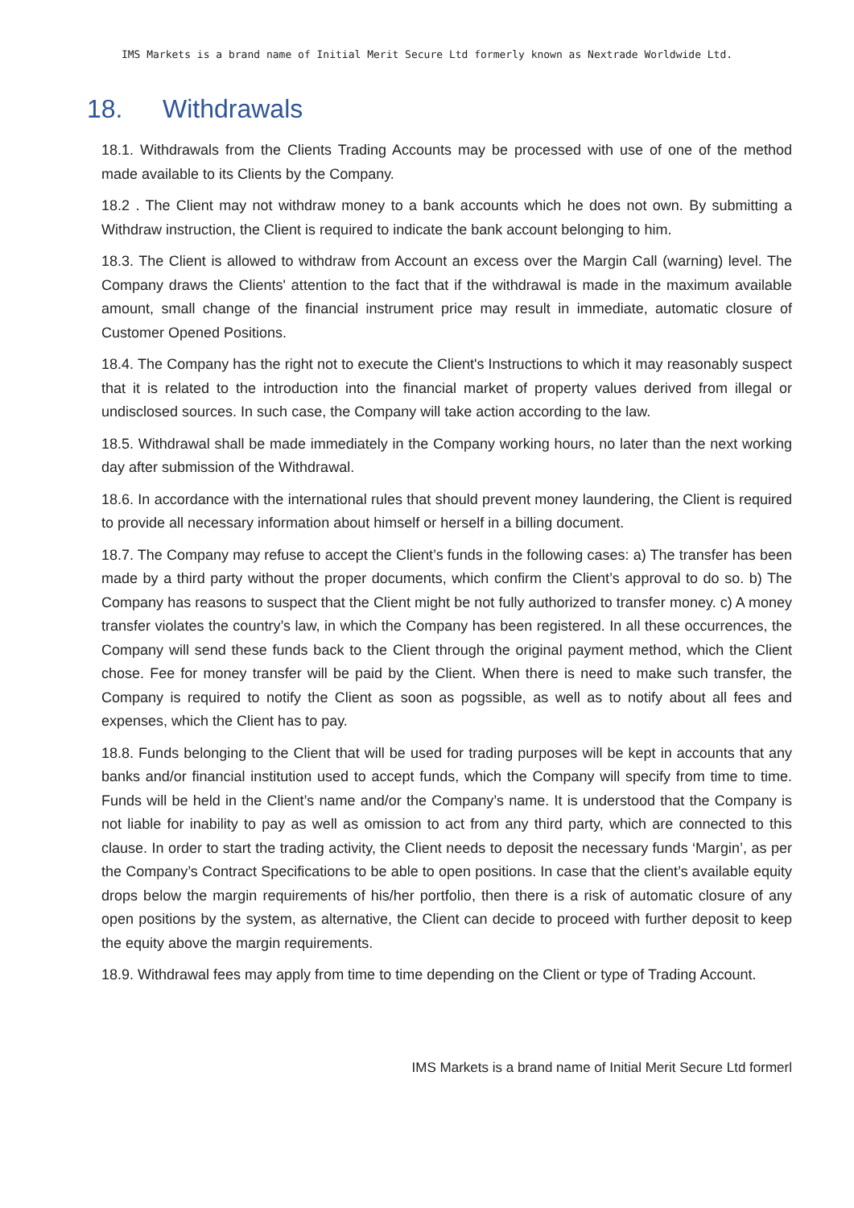IMS Markets is a brand name of Initial Merit Secure Ltd formerly known as Nextrade Worldwide Ltd.
18. Withdrawals
18.1. Withdrawals from the Clients Trading Accounts may be processed with use of one of the method made available to its Clients by the Company.
18.2 . The Client may not withdraw money to a bank accounts which he does not own. By submitting a Withdraw instruction, the Client is required to indicate the bank account belonging to him.
18.3. The Client is allowed to withdraw from Account an excess over the Margin Call (warning) level. The Company draws the Clients' attention to the fact that if the withdrawal is made in the maximum available amount, small change of the financial instrument price may result in immediate, automatic closure of Customer Opened Positions.
18.4. The Company has the right not to execute the Client's Instructions to which it may reasonably suspect that it is related to the introduction into the financial market of property values derived from illegal or undisclosed sources. In such case, the Company will take action according to the law.
18.5. Withdrawal shall be made immediately in the Company working hours, no later than the next working day after submission of the Withdrawal.
18.6. In accordance with the international rules that should prevent money laundering, the Client is required to provide all necessary information about himself or herself in a billing document.
18.7. The Company may refuse to accept the Client’s funds in the following cases: a) The transfer has been made by a third party without the proper documents, which confirm the Client’s approval to do so. b) The Company has reasons to suspect that the Client might be not fully authorized to transfer money. c) A money transfer violates the country’s law, in which the Company has been registered. In all these occurrences, the Company will send these funds back to the Client through the original payment method, which the Client chose. Fee for money transfer will be paid by the Client. When there is need to make such transfer, the Company is required to notify the Client as soon as pogssible, as well as to notify about all fees and expenses, which the Client has to pay.
18.8. Funds belonging to the Client that will be used for trading purposes will be kept in accounts that any banks and/or financial institution used to accept funds, which the Company will specify from time to time. Funds will be held in the Client’s name and/or the Company’s name. It is understood that the Company is not liable for inability to pay as well as omission to act from any third party, which are connected to this clause. In order to start the trading activity, the Client needs to deposit the necessary funds ‘Margin’, as per the Company’s Contract Specifications to be able to open positions. In case that the client’s available equity drops below the margin requirements of his/her portfolio, then there is a risk of automatic closure of any open positions by the system, as alternative, the Client can decide to proceed with further deposit to keep the equity above the margin requirements.
18.9. Withdrawal fees may apply from time to time depending on the Client or type of Trading Account.
IMS Markets is a brand name of Initial Merit Secure Ltd formerl